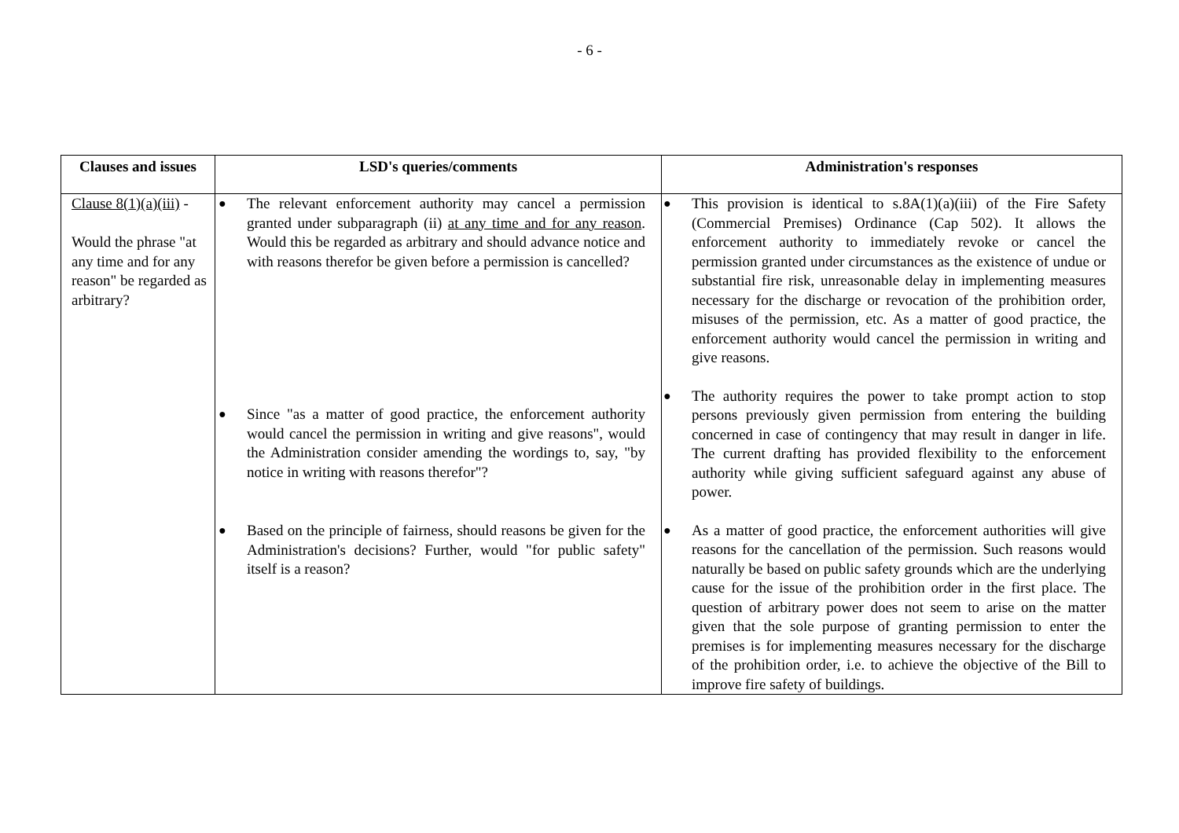- 6 -
| Clauses and issues | LSD's queries/comments | Administration's responses |
| --- | --- | --- |
| Clause 8(1)(a)(iii) - Would the phrase "at any time and for any reason" be regarded as arbitrary? | ● The relevant enforcement authority may cancel a permission granted under subparagraph (ii) at any time and for any reason . Would this be regarded as arbitrary and should advance notice and with reasons therefor be given before a permission is cancelled? ● Since "as a matter of good practice, the enforcement authority would cancel the permission in writing and give reasons", would the Administration consider amending the wordings to, say, "by notice in writing with reasons therefor"? ● Based on the principle of fairness, should reasons be given for the Administration's decisions? Further, would "for public safety" itself is a reason? | ● This provision is identical to s.8A(1)(a)(iii) of the Fire Safety (Commercial Premises) Ordinance (Cap 502). It allows the enforcement authority to immediately revoke or cancel the permission granted under circumstances as the existence of undue or substantial fire risk, unreasonable delay in implementing measures necessary for the discharge or revocation of the prohibition order, misuses of the permission, etc. As a matter of good practice, the enforcement authority would cancel the permission in writing and give reasons. ● The authority requires the power to take prompt action to stop persons previously given permission from entering the building concerned in case of contingency that may result in danger in life. The current drafting has provided flexibility to the enforcement authority while giving sufficient safeguard against any abuse of power. ● As a matter of good practice, the enforcement authorities will give reasons for the cancellation of the permission. Such reasons would naturally be based on public safety grounds which are the underlying cause for the issue of the prohibition order in the first place. The question of arbitrary power does not seem to arise on the matter given that the sole purpose of granting permission to enter the premises is for implementing measures necessary for the discharge of the prohibition order, i.e. to achieve the objective of the Bill to improve fire safety of buildings. |